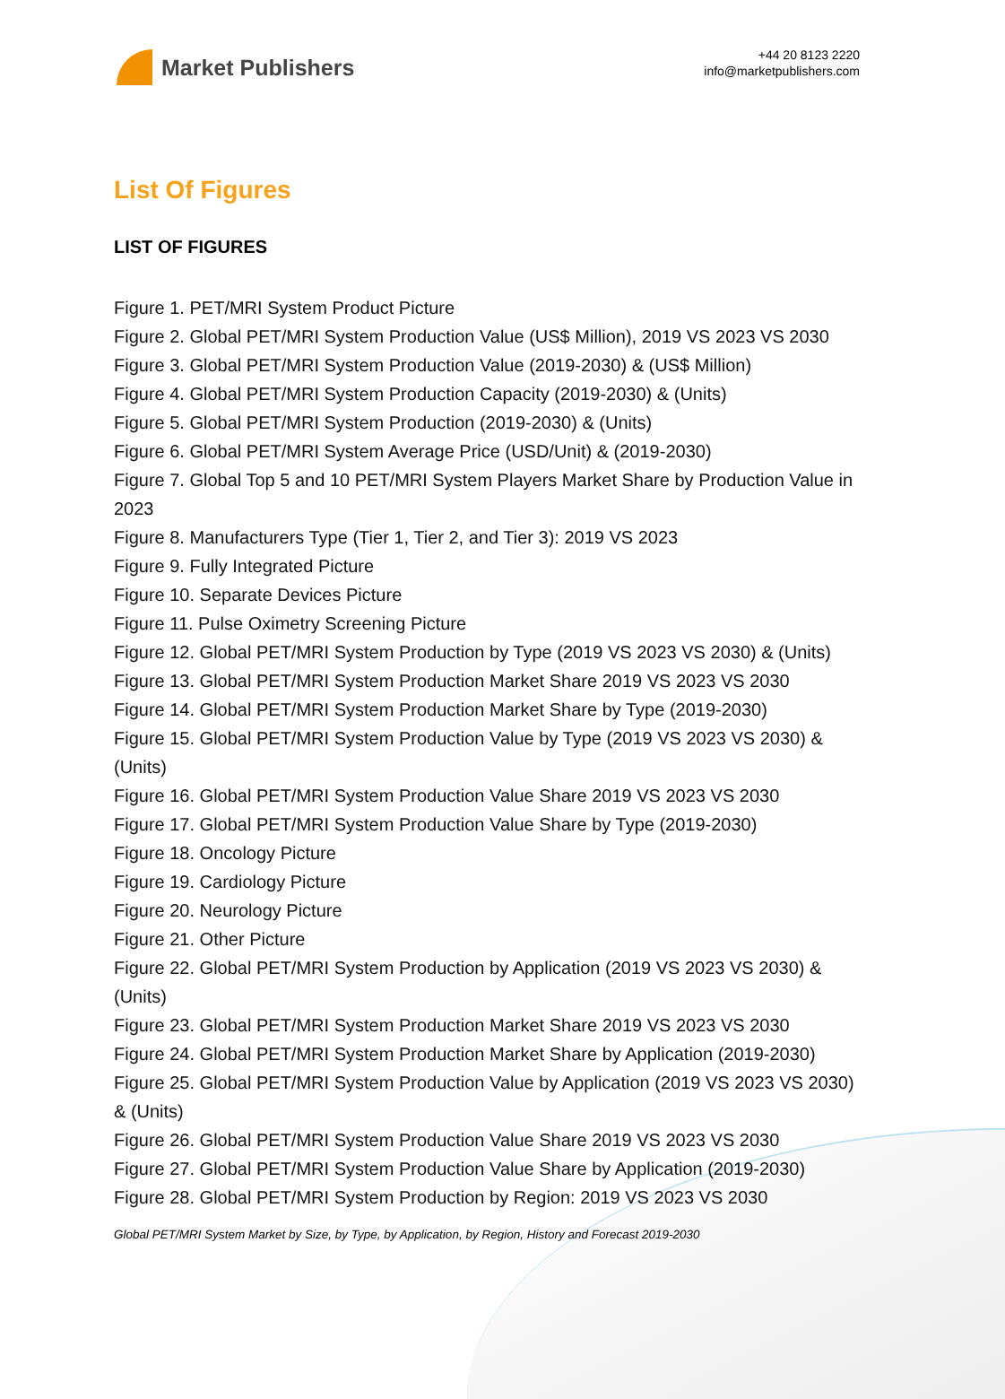Market Publishers
+44 20 8123 2220
info@marketpublishers.com
List Of Figures
LIST OF FIGURES
Figure 1. PET/MRI System Product Picture
Figure 2. Global PET/MRI System Production Value (US$ Million), 2019 VS 2023 VS 2030
Figure 3. Global PET/MRI System Production Value (2019-2030) & (US$ Million)
Figure 4. Global PET/MRI System Production Capacity (2019-2030) & (Units)
Figure 5. Global PET/MRI System Production (2019-2030) & (Units)
Figure 6. Global PET/MRI System Average Price (USD/Unit) & (2019-2030)
Figure 7. Global Top 5 and 10 PET/MRI System Players Market Share by Production Value in 2023
Figure 8. Manufacturers Type (Tier 1, Tier 2, and Tier 3): 2019 VS 2023
Figure 9. Fully Integrated Picture
Figure 10. Separate Devices Picture
Figure 11. Pulse Oximetry Screening Picture
Figure 12. Global PET/MRI System Production by Type (2019 VS 2023 VS 2030) & (Units)
Figure 13. Global PET/MRI System Production Market Share 2019 VS 2023 VS 2030
Figure 14. Global PET/MRI System Production Market Share by Type (2019-2030)
Figure 15. Global PET/MRI System Production Value by Type (2019 VS 2023 VS 2030) & (Units)
Figure 16. Global PET/MRI System Production Value Share 2019 VS 2023 VS 2030
Figure 17. Global PET/MRI System Production Value Share by Type (2019-2030)
Figure 18. Oncology Picture
Figure 19. Cardiology Picture
Figure 20. Neurology Picture
Figure 21. Other Picture
Figure 22. Global PET/MRI System Production by Application (2019 VS 2023 VS 2030) & (Units)
Figure 23. Global PET/MRI System Production Market Share 2019 VS 2023 VS 2030
Figure 24. Global PET/MRI System Production Market Share by Application (2019-2030)
Figure 25. Global PET/MRI System Production Value by Application (2019 VS 2023 VS 2030) & (Units)
Figure 26. Global PET/MRI System Production Value Share 2019 VS 2023 VS 2030
Figure 27. Global PET/MRI System Production Value Share by Application (2019-2030)
Figure 28. Global PET/MRI System Production by Region: 2019 VS 2023 VS 2030
Global PET/MRI System Market by Size, by Type, by Application, by Region, History and Forecast 2019-2030